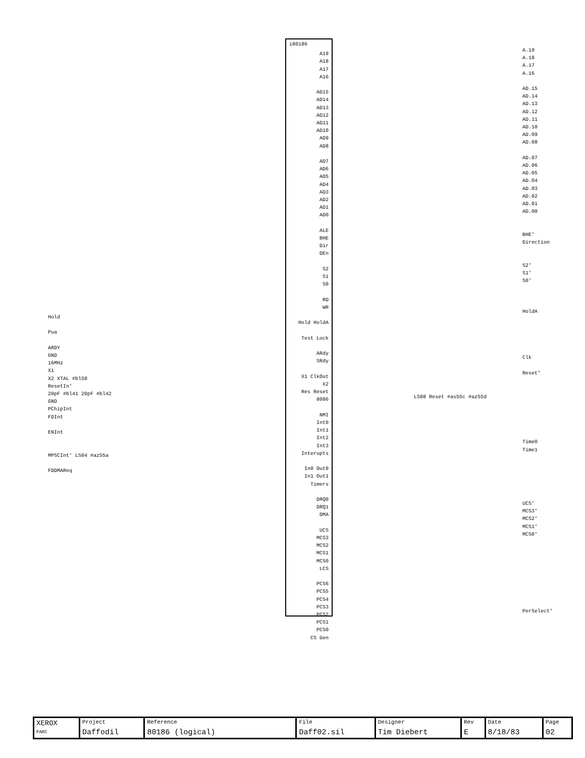i80186
A19
A18
A17
A16
AD15
AD14
AD13
AD12
AD11
AD10
AD9
AD8
AD7
AD6
AD5
AD4
AD3
AD2
AD1
AD0
ALE
BHE
Dir
DEn
S2
S1
S0
RD
WR
Hold HoldA
Test Lock
ARdy
SRdy
X1 ClkOut
X2
Res Reset
8086
NMI
Int0
Int1
Int2
Int3
Interupts
In0 Out0
In1 Out1
Timers
DRQ0
DRQ1
DMA
UCS
MCS3
MCS2
MCS1
MCS0
LCS
PCS6
PCS5
PCS4
PCS3
PCS2
PCS1
PCS0
CS Gen
Hold
Pua
ARDY
GND
16MHz
X1
X2 XTAL #bl50
ResetIn'
20pF #bl41 20pF #bl42
GND
PChipInt
FDInt
ENInt
MPSCInt' LS04 #az55a
FDDMAReq
A.19
A.18
A.17
A.16
AD.15
AD.14
AD.13
AD.12
AD.11
AD.10
AD.09
AD.08
AD.07
AD.06
AD.05
AD.04
AD.03
AD.02
AD.01
AD.00
BHE'
Direction
S2'
S1'
S0'
HoldA
Clk
Reset'
Time0
Time1
UCS'
MCS3'
MCS2'
MCS1'
MCS0'
PerSelect'
LS08 Reset #as55c #az55d
| XEROX PARC | Project Daffodil | Reference 80186 (logical) | File Daff02.sil | Designer Tim Diebert | Rev E | Date 8/18/83 | Page 02 |